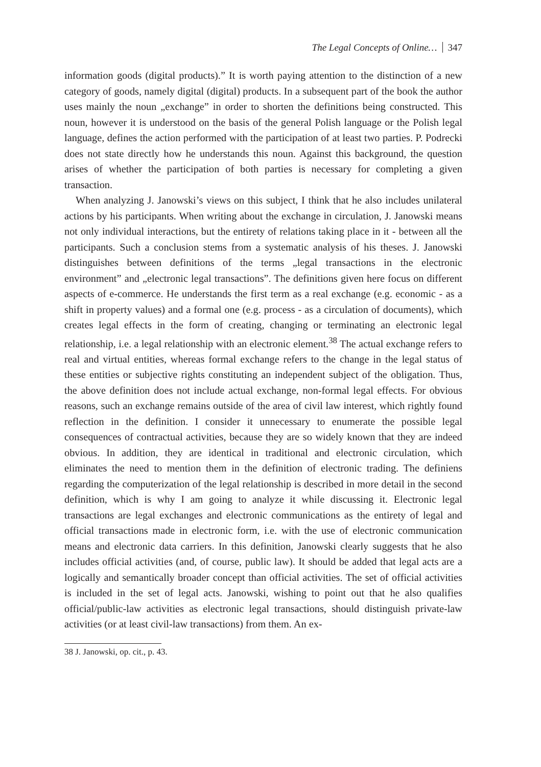The Legal Concepts of Online… 347
information goods (digital products).” It is worth paying attention to the distinction of a new category of goods, namely digital (digital) products. In a subsequent part of the book the author uses mainly the noun „exchange” in order to shorten the definitions being constructed. This noun, however it is understood on the basis of the general Polish language or the Polish legal language, defines the action performed with the participation of at least two parties. P. Podrecki does not state directly how he understands this noun. Against this background, the question arises of whether the participation of both parties is necessary for completing a given transaction.
When analyzing J. Janowski’s views on this subject, I think that he also includes unilateral actions by his participants. When writing about the exchange in circulation, J. Janowski means not only individual interactions, but the entirety of relations taking place in it - between all the participants. Such a conclusion stems from a systematic analysis of his theses. J. Janowski distinguishes between definitions of the terms „legal transactions in the electronic environment” and „electronic legal transactions”. The definitions given here focus on different aspects of e-commerce. He understands the first term as a real exchange (e.g. economic - as a shift in property values) and a formal one (e.g. process - as a circulation of documents), which creates legal effects in the form of creating, changing or terminating an electronic legal relationship, i.e. a legal relationship with an electronic element.<sup>38</sup> The actual exchange refers to real and virtual entities, whereas formal exchange refers to the change in the legal status of these entities or subjective rights constituting an independent subject of the obligation. Thus, the above definition does not include actual exchange, non-formal legal effects. For obvious reasons, such an exchange remains outside of the area of civil law interest, which rightly found reflection in the definition. I consider it unnecessary to enumerate the possible legal consequences of contractual activities, because they are so widely known that they are indeed obvious. In addition, they are identical in traditional and electronic circulation, which eliminates the need to mention them in the definition of electronic trading. The definiens regarding the computerization of the legal relationship is described in more detail in the second definition, which is why I am going to analyze it while discussing it. Electronic legal transactions are legal exchanges and electronic communications as the entirety of legal and official transactions made in electronic form, i.e. with the use of electronic communication means and electronic data carriers. In this definition, Janowski clearly suggests that he also includes official activities (and, of course, public law). It should be added that legal acts are a logically and semantically broader concept than official activities. The set of official activities is included in the set of legal acts. Janowski, wishing to point out that he also qualifies official/public-law activities as electronic legal transactions, should distinguish private-law activities (or at least civil-law transactions) from them. An ex-
38 J. Janowski, op. cit., p. 43.